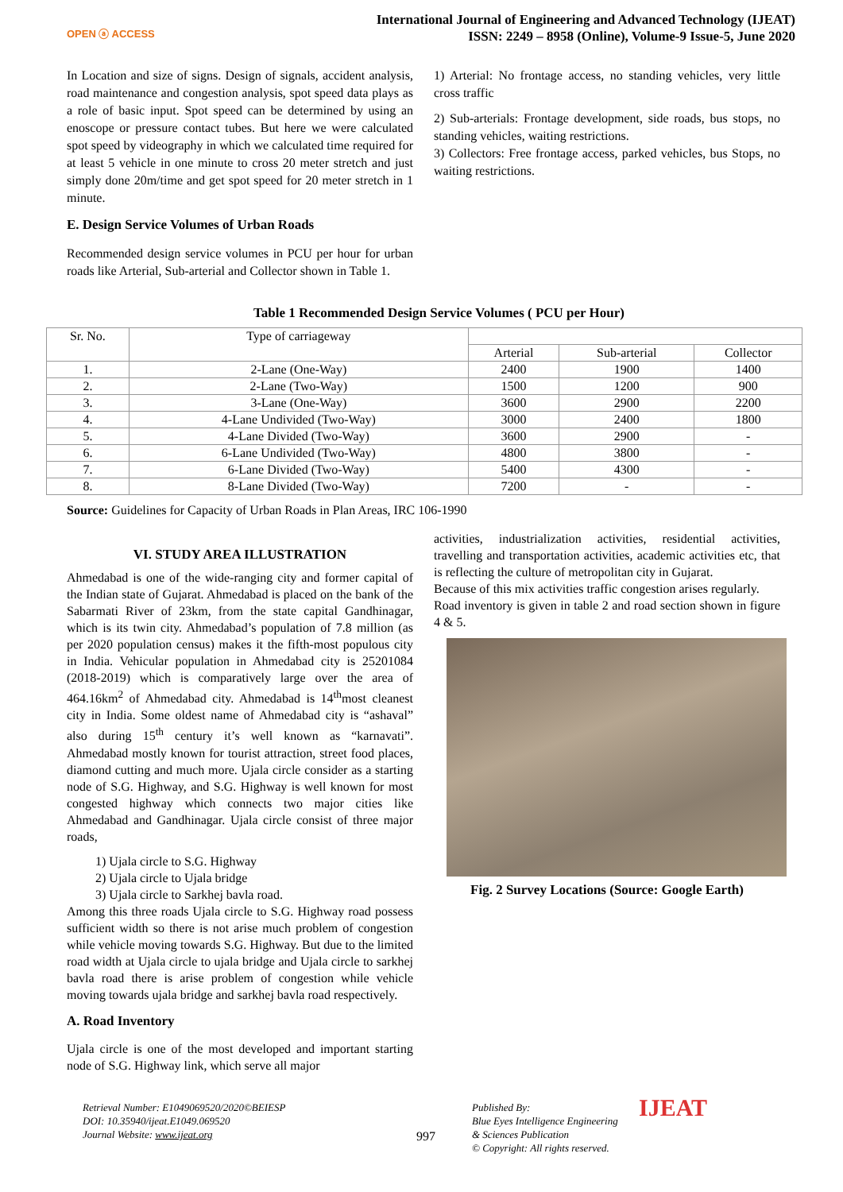OPEN ⓐ ACCESS
International Journal of Engineering and Advanced Technology (IJEAT)
ISSN: 2249 – 8958 (Online), Volume-9 Issue-5, June 2020
In Location and size of signs. Design of signals, accident analysis, road maintenance and congestion analysis, spot speed data plays as a role of basic input. Spot speed can be determined by using an enoscope or pressure contact tubes. But here we were calculated spot speed by videography in which we calculated time required for at least 5 vehicle in one minute to cross 20 meter stretch and just simply done 20m/time and get spot speed for 20 meter stretch in 1 minute.
E. Design Service Volumes of Urban Roads
Recommended design service volumes in PCU per hour for urban roads like Arterial, Sub-arterial and Collector shown in Table 1.
1) Arterial: No frontage access, no standing vehicles, very little cross traffic
2) Sub-arterials: Frontage development, side roads, bus stops, no standing vehicles, waiting restrictions.
3) Collectors: Free frontage access, parked vehicles, bus Stops, no waiting restrictions.
Table 1 Recommended Design Service Volumes ( PCU per Hour)
| Sr. No. | Type of carriageway | | | |
| --- | --- | --- | --- | --- |
| | | Arterial | Sub-arterial | Collector |
| 1. | 2-Lane (One-Way) | 2400 | 1900 | 1400 |
| 2. | 2-Lane (Two-Way) | 1500 | 1200 | 900 |
| 3. | 3-Lane (One-Way) | 3600 | 2900 | 2200 |
| 4. | 4-Lane Undivided (Two-Way) | 3000 | 2400 | 1800 |
| 5. | 4-Lane Divided (Two-Way) | 3600 | 2900 | - |
| 6. | 6-Lane Undivided (Two-Way) | 4800 | 3800 | - |
| 7. | 6-Lane Divided (Two-Way) | 5400 | 4300 | - |
| 8. | 8-Lane Divided (Two-Way) | 7200 | - | - |
Source: Guidelines for Capacity of Urban Roads in Plan Areas, IRC 106-1990
VI. STUDY AREA ILLUSTRATION
Ahmedabad is one of the wide-ranging city and former capital of the Indian state of Gujarat. Ahmedabad is placed on the bank of the Sabarmati River of 23km, from the state capital Gandhinagar, which is its twin city. Ahmedabad’s population of 7.8 million (as per 2020 population census) makes it the fifth-most populous city in India. Vehicular population in Ahmedabad city is 25201084 (2018-2019) which is comparatively large over the area of 464.16km<sup>2</sup> of Ahmedabad city. Ahmedabad is 14<sup>th</sup>most cleanest city in India. Some oldest name of Ahmedabad city is “ashaval” also during 15<sup>th</sup> century it’s well known as “karnavati”. Ahmedabad mostly known for tourist attraction, street food places, diamond cutting and much more. Ujala circle consider as a starting node of S.G. Highway, and S.G. Highway is well known for most congested highway which connects two major cities like Ahmedabad and Gandhinagar. Ujala circle consist of three major roads,
1) Ujala circle to S.G. Highway
2) Ujala circle to Ujala bridge
3) Ujala circle to Sarkhej bavla road.
Among this three roads Ujala circle to S.G. Highway road possess sufficient width so there is not arise much problem of congestion while vehicle moving towards S.G. Highway. But due to the limited road width at Ujala circle to ujala bridge and Ujala circle to sarkhej bavla road there is arise problem of congestion while vehicle moving towards ujala bridge and sarkhej bavla road respectively.
A. Road Inventory
Ujala circle is one of the most developed and important starting node of S.G. Highway link, which serve all major
activities, industrialization activities, residential activities, travelling and transportation activities, academic activities etc, that is reflecting the culture of metropolitan city in Gujarat.
Because of this mix activities traffic congestion arises regularly.
Road inventory is given in table 2 and road section shown in figure 4 & 5.
Fig. 2 Survey Locations (Source: Google Earth)
Retrieval Number: E1049069520/2020©BEIESP
DOI: 10.35940/ijeat.E1049.069520
Journal Website: www.ijeat.org
997
Published By:
Blue Eyes Intelligence Engineering
& Sciences Publication
© Copyright: All rights reserved.
IJEAT